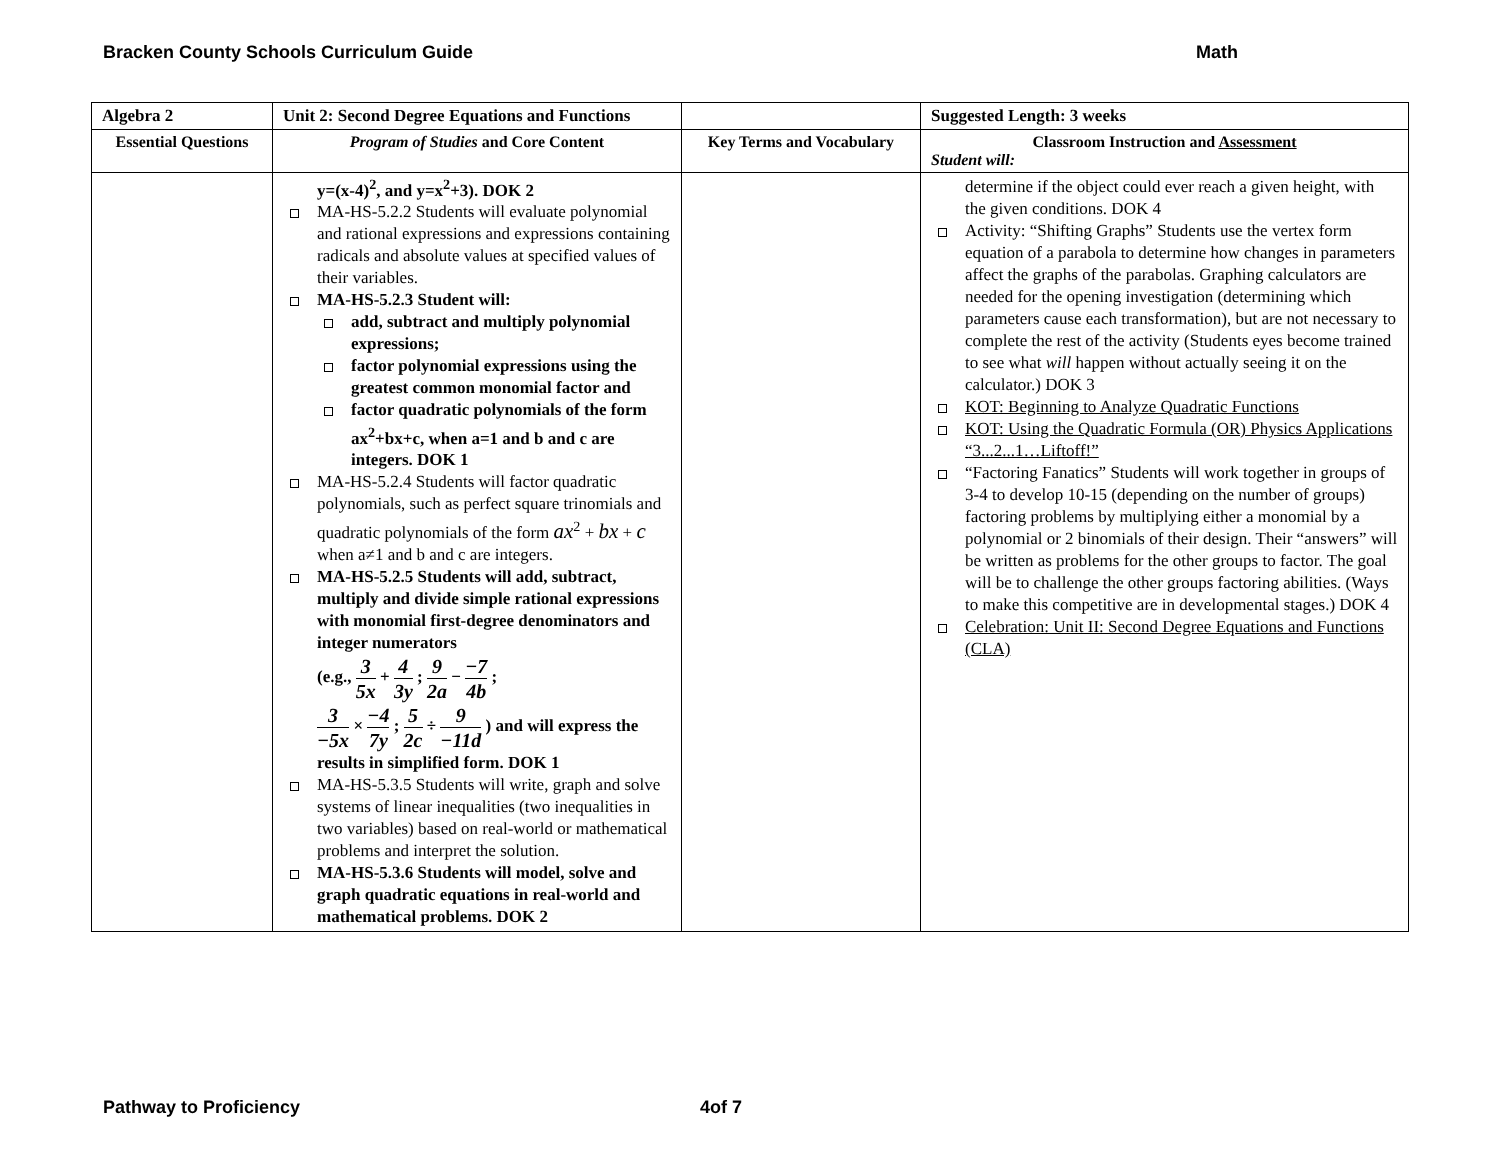Bracken County Schools Curriculum Guide Math
| Algebra 2 | Unit 2: Second Degree Equations and Functions | | Suggested Length: 3 weeks |
| Essential Questions | Program of Studies and Core Content | Key Terms and Vocabulary | Classroom Instruction and Assessment Student will: |
| | y=(x-4)<sup>2</sup>, and y=x<sup>2</sup>+3). DOK 2 MA-HS-5.2.2 Students will evaluate polynomial and rational expressions and expressions containing radicals and absolute values at specified values of their variables. MA-HS-5.2.3 Student will: add, subtract and multiply polynomial expressions; factor polynomial expressions using the greatest common monomial factor and factor quadratic polynomials of the form ax<sup>2</sup>+bx+c, when a=1 and b and c are integers. DOK 1 MA-HS-5.2.4 Students will factor quadratic polynomials, such as perfect square trinomials and quadratic polynomials of the form ax<sup>2</sup> + bx + c when a≠1 and b and c are integers. MA-HS-5.2.5 Students will add, subtract, multiply and divide simple rational expressions with monomial first-degree denominators and integer numerators (e.g., 3 5x + 4 3y ; 9 2a − −7 4b ; 3 −5x × −4 7y ; 5 2c ÷ 9 −11d ) and will express the results in simplified form. DOK 1 MA-HS-5.3.5 Students will write, graph and solve systems of linear inequalities (two inequalities in two variables) based on real-world or mathematical problems and interpret the solution. MA-HS-5.3.6 Students will model, solve and graph quadratic equations in real-world and mathematical problems. DOK 2 | | determine if the object could ever reach a given height, with the given conditions. DOK 4 Activity: “Shifting Graphs” Students use the vertex form equation of a parabola to determine how changes in parameters affect the graphs of the parabolas. Graphing calculators are needed for the opening investigation (determining which parameters cause each transformation), but are not necessary to complete the rest of the activity (Students eyes become trained to see what will happen without actually seeing it on the calculator.) DOK 3 KOT: Beginning to Analyze Quadratic Functions KOT: Using the Quadratic Formula (OR) Physics Applications “3...2...1…Liftoff!” “Factoring Fanatics” Students will work together in groups of 3-4 to develop 10-15 (depending on the number of groups) factoring problems by multiplying either a monomial by a polynomial or 2 binomials of their design. Their “answers” will be written as problems for the other groups to factor. The goal will be to challenge the other groups factoring abilities. (Ways to make this competitive are in developmental stages.) DOK 4 Celebration: Unit II: Second Degree Equations and Functions (CLA) |
Pathway to Proficiency 4of 7